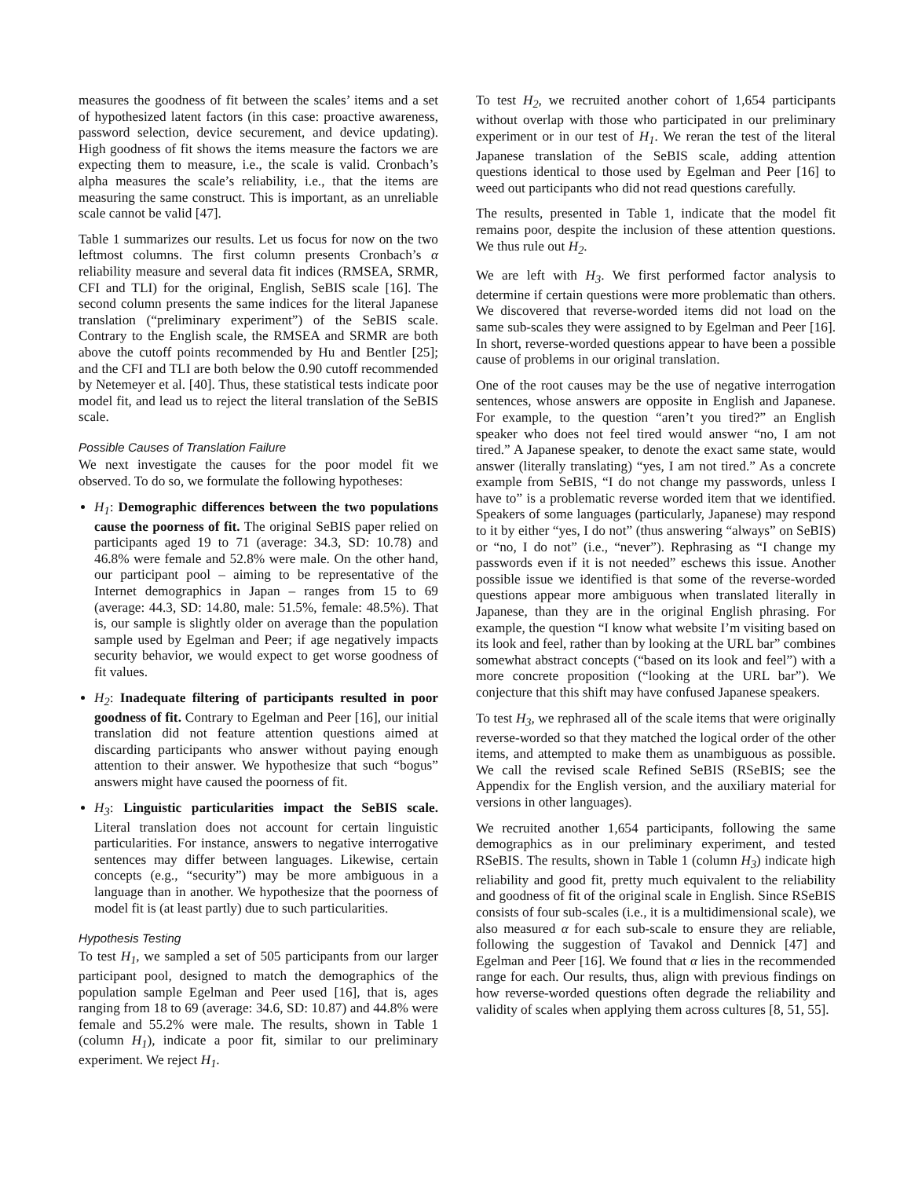measures the goodness of fit between the scales’ items and a set of hypothesized latent factors (in this case: proactive awareness, password selection, device securement, and device updating). High goodness of fit shows the items measure the factors we are expecting them to measure, i.e., the scale is valid. Cronbach’s alpha measures the scale’s reliability, i.e., that the items are measuring the same construct. This is important, as an unreliable scale cannot be valid [47].
Table 1 summarizes our results. Let us focus for now on the two leftmost columns. The first column presents Cronbach’s α reliability measure and several data fit indices (RMSEA, SRMR, CFI and TLI) for the original, English, SeBIS scale [16]. The second column presents the same indices for the literal Japanese translation (“preliminary experiment”) of the SeBIS scale. Contrary to the English scale, the RMSEA and SRMR are both above the cutoff points recommended by Hu and Bentler [25]; and the CFI and TLI are both below the 0.90 cutoff recommended by Netemeyer et al. [40]. Thus, these statistical tests indicate poor model fit, and lead us to reject the literal translation of the SeBIS scale.
Possible Causes of Translation Failure
We next investigate the causes for the poor model fit we observed. To do so, we formulate the following hypotheses:
H<sub>1</sub>: Demographic differences between the two populations cause the poorness of fit. The original SeBIS paper relied on participants aged 19 to 71 (average: 34.3, SD: 10.78) and 46.8% were female and 52.8% were male. On the other hand, our participant pool – aiming to be representative of the Internet demographics in Japan – ranges from 15 to 69 (average: 44.3, SD: 14.80, male: 51.5%, female: 48.5%). That is, our sample is slightly older on average than the population sample used by Egelman and Peer; if age negatively impacts security behavior, we would expect to get worse goodness of fit values.
H<sub>2</sub>: Inadequate filtering of participants resulted in poor goodness of fit. Contrary to Egelman and Peer [16], our initial translation did not feature attention questions aimed at discarding participants who answer without paying enough attention to their answer. We hypothesize that such “bogus” answers might have caused the poorness of fit.
H<sub>3</sub>: Linguistic particularities impact the SeBIS scale. Literal translation does not account for certain linguistic particularities. For instance, answers to negative interrogative sentences may differ between languages. Likewise, certain concepts (e.g., “security”) may be more ambiguous in a language than in another. We hypothesize that the poorness of model fit is (at least partly) due to such particularities.
Hypothesis Testing
To test H<sub>1</sub>, we sampled a set of 505 participants from our larger participant pool, designed to match the demographics of the population sample Egelman and Peer used [16], that is, ages ranging from 18 to 69 (average: 34.6, SD: 10.87) and 44.8% were female and 55.2% were male. The results, shown in Table 1 (column H<sub>1</sub>), indicate a poor fit, similar to our preliminary experiment. We reject H<sub>1</sub>.
To test H<sub>2</sub>, we recruited another cohort of 1,654 participants without overlap with those who participated in our preliminary experiment or in our test of H<sub>1</sub>. We reran the test of the literal Japanese translation of the SeBIS scale, adding attention questions identical to those used by Egelman and Peer [16] to weed out participants who did not read questions carefully.
The results, presented in Table 1, indicate that the model fit remains poor, despite the inclusion of these attention questions. We thus rule out H<sub>2</sub>.
We are left with H<sub>3</sub>. We first performed factor analysis to determine if certain questions were more problematic than others. We discovered that reverse-worded items did not load on the same sub-scales they were assigned to by Egelman and Peer [16]. In short, reverse-worded questions appear to have been a possible cause of problems in our original translation.
One of the root causes may be the use of negative interrogation sentences, whose answers are opposite in English and Japanese. For example, to the question “aren’t you tired?” an English speaker who does not feel tired would answer “no, I am not tired.” A Japanese speaker, to denote the exact same state, would answer (literally translating) “yes, I am not tired.” As a concrete example from SeBIS, “I do not change my passwords, unless I have to” is a problematic reverse worded item that we identified. Speakers of some languages (particularly, Japanese) may respond to it by either “yes, I do not” (thus answering “always” on SeBIS) or “no, I do not” (i.e., “never”). Rephrasing as “I change my passwords even if it is not needed” eschews this issue. Another possible issue we identified is that some of the reverse-worded questions appear more ambiguous when translated literally in Japanese, than they are in the original English phrasing. For example, the question “I know what website I’m visiting based on its look and feel, rather than by looking at the URL bar” combines somewhat abstract concepts (“based on its look and feel”) with a more concrete proposition (“looking at the URL bar”). We conjecture that this shift may have confused Japanese speakers.
To test H<sub>3</sub>, we rephrased all of the scale items that were originally reverse-worded so that they matched the logical order of the other items, and attempted to make them as unambiguous as possible. We call the revised scale Refined SeBIS (RSeBIS; see the Appendix for the English version, and the auxiliary material for versions in other languages).
We recruited another 1,654 participants, following the same demographics as in our preliminary experiment, and tested RSeBIS. The results, shown in Table 1 (column H<sub>3</sub>) indicate high reliability and good fit, pretty much equivalent to the reliability and goodness of fit of the original scale in English. Since RSeBIS consists of four sub-scales (i.e., it is a multidimensional scale), we also measured α for each sub-scale to ensure they are reliable, following the suggestion of Tavakol and Dennick [47] and Egelman and Peer [16]. We found that α lies in the recommended range for each. Our results, thus, align with previous findings on how reverse-worded questions often degrade the reliability and validity of scales when applying them across cultures [8, 51, 55].